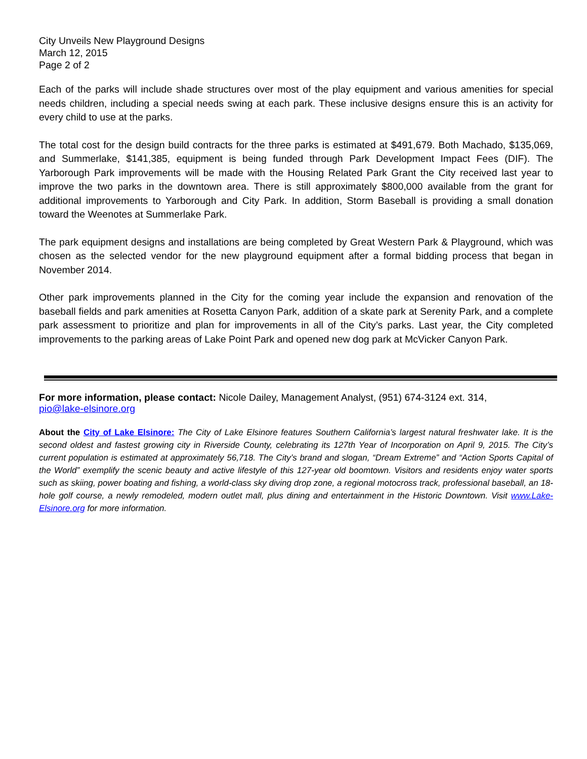City Unveils New Playground Designs
March 12, 2015
Page 2 of 2
Each of the parks will include shade structures over most of the play equipment and various amenities for special needs children, including a special needs swing at each park. These inclusive designs ensure this is an activity for every child to use at the parks.
The total cost for the design build contracts for the three parks is estimated at $491,679. Both Machado, $135,069, and Summerlake, $141,385, equipment is being funded through Park Development Impact Fees (DIF). The Yarborough Park improvements will be made with the Housing Related Park Grant the City received last year to improve the two parks in the downtown area. There is still approximately $800,000 available from the grant for additional improvements to Yarborough and City Park. In addition, Storm Baseball is providing a small donation toward the Weenotes at Summerlake Park.
The park equipment designs and installations are being completed by Great Western Park & Playground, which was chosen as the selected vendor for the new playground equipment after a formal bidding process that began in November 2014.
Other park improvements planned in the City for the coming year include the expansion and renovation of the baseball fields and park amenities at Rosetta Canyon Park, addition of a skate park at Serenity Park, and a complete park assessment to prioritize and plan for improvements in all of the City’s parks. Last year, the City completed improvements to the parking areas of Lake Point Park and opened new dog park at McVicker Canyon Park.
For more information, please contact: Nicole Dailey, Management Analyst, (951) 674-3124 ext. 314,
pio@lake-elsinore.org
About the City of Lake Elsinore: The City of Lake Elsinore features Southern California’s largest natural freshwater lake. It is the second oldest and fastest growing city in Riverside County, celebrating its 127th Year of Incorporation on April 9, 2015. The City’s current population is estimated at approximately 56,718. The City’s brand and slogan, “Dream Extreme” and “Action Sports Capital of the World” exemplify the scenic beauty and active lifestyle of this 127-year old boomtown. Visitors and residents enjoy water sports such as skiing, power boating and fishing, a world-class sky diving drop zone, a regional motocross track, professional baseball, an 18-hole golf course, a newly remodeled, modern outlet mall, plus dining and entertainment in the Historic Downtown. Visit www.Lake-Elsinore.org for more information.